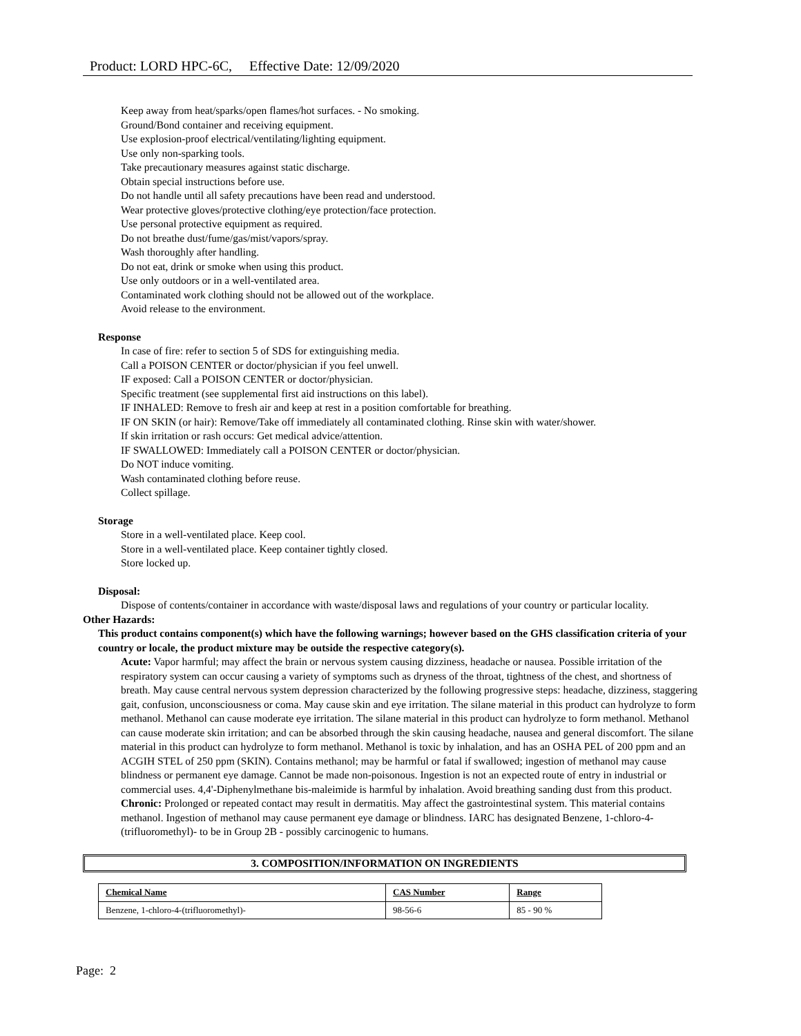Product: LORD HPC-6C, Effective Date: 12/09/2020
Keep away from heat/sparks/open flames/hot surfaces. - No smoking.
Ground/Bond container and receiving equipment.
Use explosion-proof electrical/ventilating/lighting equipment.
Use only non-sparking tools.
Take precautionary measures against static discharge.
Obtain special instructions before use.
Do not handle until all safety precautions have been read and understood.
Wear protective gloves/protective clothing/eye protection/face protection.
Use personal protective equipment as required.
Do not breathe dust/fume/gas/mist/vapors/spray.
Wash thoroughly after handling.
Do not eat, drink or smoke when using this product.
Use only outdoors or in a well-ventilated area.
Contaminated work clothing should not be allowed out of the workplace.
Avoid release to the environment.
Response
In case of fire: refer to section 5 of SDS for extinguishing media.
Call a POISON CENTER or doctor/physician if you feel unwell.
IF exposed: Call a POISON CENTER or doctor/physician.
Specific treatment (see supplemental first aid instructions on this label).
IF INHALED: Remove to fresh air and keep at rest in a position comfortable for breathing.
IF ON SKIN (or hair): Remove/Take off immediately all contaminated clothing. Rinse skin with water/shower.
If skin irritation or rash occurs: Get medical advice/attention.
IF SWALLOWED: Immediately call a POISON CENTER or doctor/physician.
Do NOT induce vomiting.
Wash contaminated clothing before reuse.
Collect spillage.
Storage
Store in a well-ventilated place. Keep cool.
Store in a well-ventilated place. Keep container tightly closed.
Store locked up.
Disposal:
Dispose of contents/container in accordance with waste/disposal laws and regulations of your country or particular locality.
Other Hazards:
This product contains component(s) which have the following warnings; however based on the GHS classification criteria of your country or locale, the product mixture may be outside the respective category(s).
Acute: Vapor harmful; may affect the brain or nervous system causing dizziness, headache or nausea. Possible irritation of the respiratory system can occur causing a variety of symptoms such as dryness of the throat, tightness of the chest, and shortness of breath. May cause central nervous system depression characterized by the following progressive steps: headache, dizziness, staggering gait, confusion, unconsciousness or coma. May cause skin and eye irritation. The silane material in this product can hydrolyze to form methanol. Methanol can cause moderate eye irritation. The silane material in this product can hydrolyze to form methanol. Methanol can cause moderate skin irritation; and can be absorbed through the skin causing headache, nausea and general discomfort. The silane material in this product can hydrolyze to form methanol. Methanol is toxic by inhalation, and has an OSHA PEL of 200 ppm and an ACGIH STEL of 250 ppm (SKIN). Contains methanol; may be harmful or fatal if swallowed; ingestion of methanol may cause blindness or permanent eye damage. Cannot be made non-poisonous. Ingestion is not an expected route of entry in industrial or commercial uses. 4,4'-Diphenylmethane bis-maleimide is harmful by inhalation. Avoid breathing sanding dust from this product.
Chronic: Prolonged or repeated contact may result in dermatitis. May affect the gastrointestinal system. This material contains methanol. Ingestion of methanol may cause permanent eye damage or blindness. IARC has designated Benzene, 1-chloro-4-(trifluoromethyl)- to be in Group 2B - possibly carcinogenic to humans.
3. COMPOSITION/INFORMATION ON INGREDIENTS
| Chemical Name | CAS Number | Range |
| --- | --- | --- |
| Benzene, 1-chloro-4-(trifluoromethyl)- | 98-56-6 | 85 - 90 % |
Page: 2